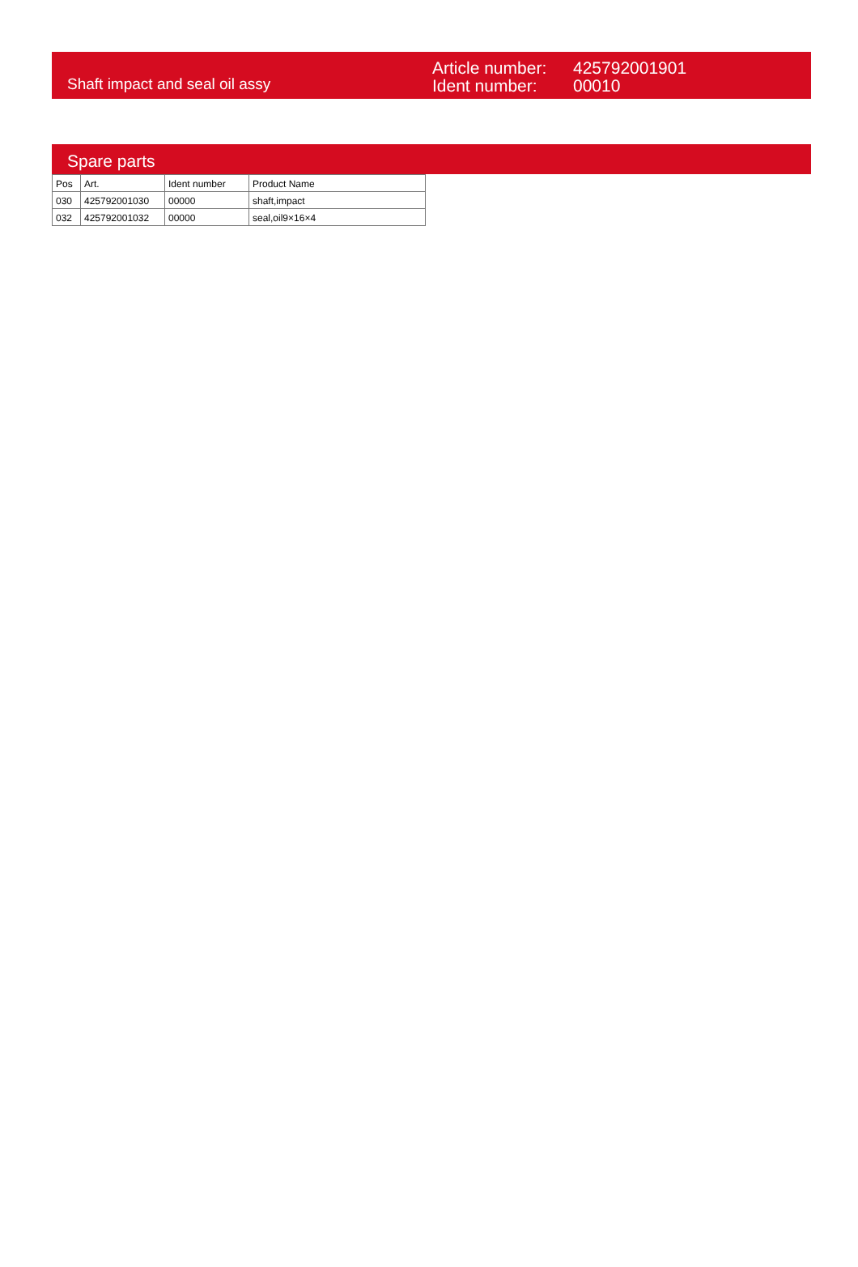Shaft impact and seal oil assy
Article number:
Ident number:
425792001901
00010
Spare parts
| Pos | Art. | Ident number | Product Name |
| --- | --- | --- | --- |
| 030 | 425792001030 | 00000 | shaft,impact |
| 032 | 425792001032 | 00000 | seal,oil9×16×4 |